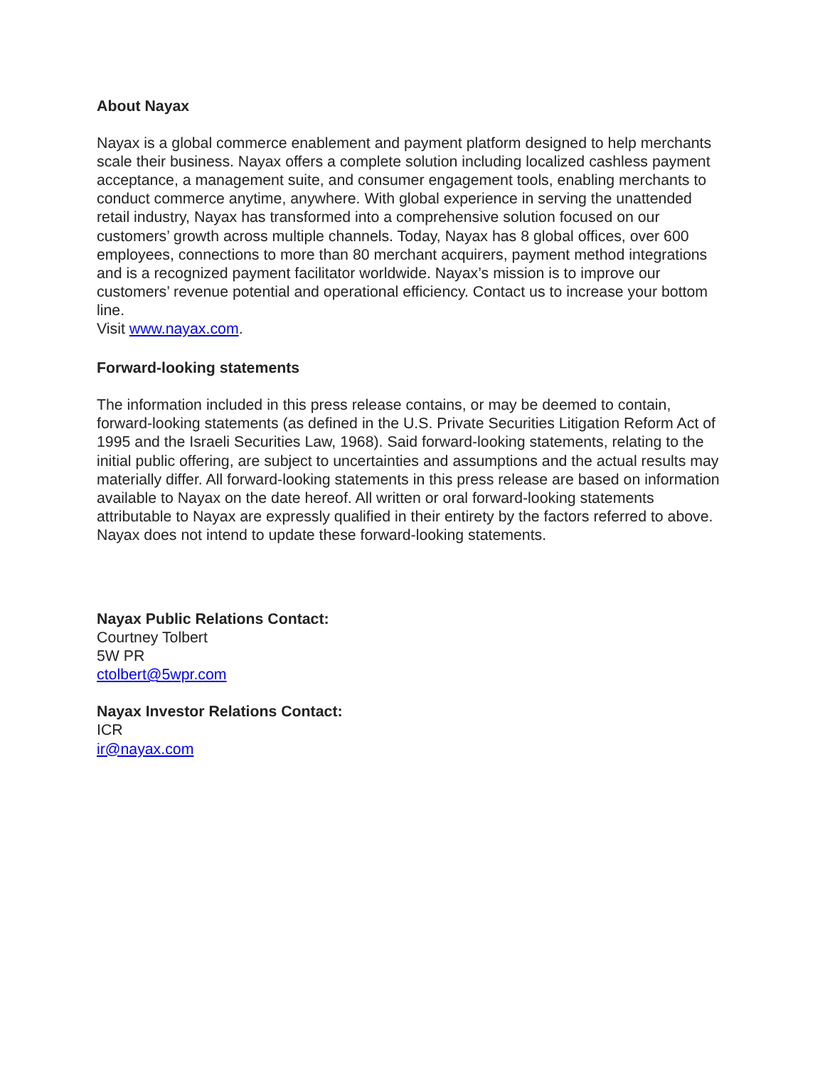About Nayax
Nayax is a global commerce enablement and payment platform designed to help merchants scale their business. Nayax offers a complete solution including localized cashless payment acceptance, a management suite, and consumer engagement tools, enabling merchants to conduct commerce anytime, anywhere. With global experience in serving the unattended retail industry, Nayax has transformed into a comprehensive solution focused on our customers’ growth across multiple channels. Today, Nayax has 8 global offices, over 600 employees, connections to more than 80 merchant acquirers, payment method integrations and is a recognized payment facilitator worldwide. Nayax’s mission is to improve our customers’ revenue potential and operational efficiency. Contact us to increase your bottom line.
Visit www.nayax.com.
Forward-looking statements
The information included in this press release contains, or may be deemed to contain, forward-looking statements (as defined in the U.S. Private Securities Litigation Reform Act of 1995 and the Israeli Securities Law, 1968). Said forward-looking statements, relating to the initial public offering, are subject to uncertainties and assumptions and the actual results may materially differ. All forward-looking statements in this press release are based on information available to Nayax on the date hereof. All written or oral forward-looking statements attributable to Nayax are expressly qualified in their entirety by the factors referred to above. Nayax does not intend to update these forward-looking statements.
Nayax Public Relations Contact:
Courtney Tolbert
5W PR
ctolbert@5wpr.com
Nayax Investor Relations Contact:
ICR
ir@nayax.com